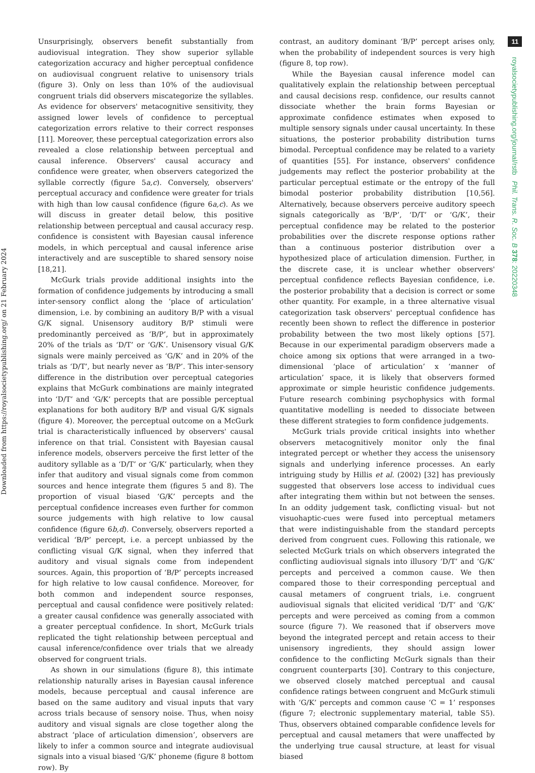Downloaded from https://royalsocietypublishing.org/ on 21 February 2024
Unsurprisingly, observers benefit substantially from audiovisual integration. They show superior syllable categorization accuracy and higher perceptual confidence on audiovisual congruent relative to unisensory trials (figure 3). Only on less than 10% of the audiovisual congruent trials did observers miscategorize the syllables. As evidence for observers' metacognitive sensitivity, they assigned lower levels of confidence to perceptual categorization errors relative to their correct responses [11]. Moreover, these perceptual categorization errors also revealed a close relationship between perceptual and causal inference. Observers' causal accuracy and confidence were greater, when observers categorized the syllable correctly (figure 5a,c). Conversely, observers' perceptual accuracy and confidence were greater for trials with high than low causal confidence (figure 6a,c). As we will discuss in greater detail below, this positive relationship between perceptual and causal accuracy resp. confidence is consistent with Bayesian causal inference models, in which perceptual and causal inference arise interactively and are susceptible to shared sensory noise [18,21].
McGurk trials provide additional insights into the formation of confidence judgements by introducing a small inter-sensory conflict along the ‘place of articulation’ dimension, i.e. by combining an auditory B/P with a visual G/K signal. Unisensory auditory B/P stimuli were predominantly perceived as ‘B/P’, but in approximately 20% of the trials as ‘D/T’ or ‘G/K’. Unisensory visual G/K signals were mainly perceived as ‘G/K’ and in 20% of the trials as ‘D/T’, but nearly never as ‘B/P’. This inter-sensory difference in the distribution over perceptual categories explains that McGurk combinations are mainly integrated into ‘D/T’ and ‘G/K’ percepts that are possible perceptual explanations for both auditory B/P and visual G/K signals (figure 4). Moreover, the perceptual outcome on a McGurk trial is characteristically influenced by observers' causal inference on that trial. Consistent with Bayesian causal inference models, observers perceive the first letter of the auditory syllable as a ‘D/T’ or ‘G/K’ particularly, when they infer that auditory and visual signals come from common sources and hence integrate them (figures 5 and 8). The proportion of visual biased ‘G/K’ percepts and the perceptual confidence increases even further for common source judgements with high relative to low causal confidence (figure 6b,d). Conversely, observers reported a veridical ‘B/P’ percept, i.e. a percept unbiassed by the conflicting visual G/K signal, when they inferred that auditory and visual signals come from independent sources. Again, this proportion of ‘B/P’ percepts increased for high relative to low causal confidence. Moreover, for both common and independent source responses, perceptual and causal confidence were positively related: a greater causal confidence was generally associated with a greater perceptual confidence. In short, McGurk trials replicated the tight relationship between perceptual and causal inference/confidence over trials that we already observed for congruent trials.
As shown in our simulations (figure 8), this intimate relationship naturally arises in Bayesian causal inference models, because perceptual and causal inference are based on the same auditory and visual inputs that vary across trials because of sensory noise. Thus, when noisy auditory and visual signals are close together along the abstract ‘place of articulation dimension’, observers are likely to infer a common source and integrate audiovisual signals into a visual biased ‘G/K’ phoneme (figure 8 bottom row). By
contrast, an auditory dominant ‘B/P’ percept arises only, when the probability of independent sources is very high (figure 8, top row).
While the Bayesian causal inference model can qualitatively explain the relationship between perceptual and causal decisions resp. confidence, our results cannot dissociate whether the brain forms Bayesian or approximate confidence estimates when exposed to multiple sensory signals under causal uncertainty. In these situations, the posterior probability distribution turns bimodal. Perceptual confidence may be related to a variety of quantities [55]. For instance, observers' confidence judgements may reflect the posterior probability at the particular perceptual estimate or the entropy of the full bimodal posterior probability distribution [10,56]. Alternatively, because observers perceive auditory speech signals categorically as ‘B/P’, ‘D/T’ or ‘G/K’, their perceptual confidence may be related to the posterior probabilities over the discrete response options rather than a continuous posterior distribution over a hypothesized place of articulation dimension. Further, in the discrete case, it is unclear whether observers' perceptual confidence reflects Bayesian confidence, i.e. the posterior probability that a decision is correct or some other quantity. For example, in a three alternative visual categorization task observers' perceptual confidence has recently been shown to reflect the difference in posterior probability between the two most likely options [57]. Because in our experimental paradigm observers made a choice among six options that were arranged in a two-dimensional ‘place of articulation’ x ‘manner of articulation’ space, it is likely that observers formed approximate or simple heuristic confidence judgements. Future research combining psychophysics with formal quantitative modelling is needed to dissociate between these different strategies to form confidence judgements.
McGurk trials provide critical insights into whether observers metacognitively monitor only the final integrated percept or whether they access the unisensory signals and underlying inference processes. An early intriguing study by Hillis et al. (2002) [32] has previously suggested that observers lose access to individual cues after integrating them within but not between the senses. In an oddity judgement task, conflicting visual- but not visuohaptic-cues were fused into perceptual metamers that were indistinguishable from the standard percepts derived from congruent cues. Following this rationale, we selected McGurk trials on which observers integrated the conflicting audiovisual signals into illusory ‘D/T’ and ‘G/K’ percepts and perceived a common cause. We then compared those to their corresponding perceptual and causal metamers of congruent trials, i.e. congruent audiovisual signals that elicited veridical ‘D/T’ and ‘G/K’ percepts and were perceived as coming from a common source (figure 7). We reasoned that if observers move beyond the integrated percept and retain access to their unisensory ingredients, they should assign lower confidence to the conflicting McGurk signals than their congruent counterparts [30]. Contrary to this conjecture, we observed closely matched perceptual and causal confidence ratings between congruent and McGurk stimuli with ‘G/K’ percepts and common cause ‘C = 1’ responses (figure 7; electronic supplementary material, table S5). Thus, observers obtained comparable confidence levels for perceptual and causal metamers that were unaffected by the underlying true causal structure, at least for visual biased
11
royalsocietypublishing.org/journal/rstb Phil. Trans. R. Soc. B 378: 20220348